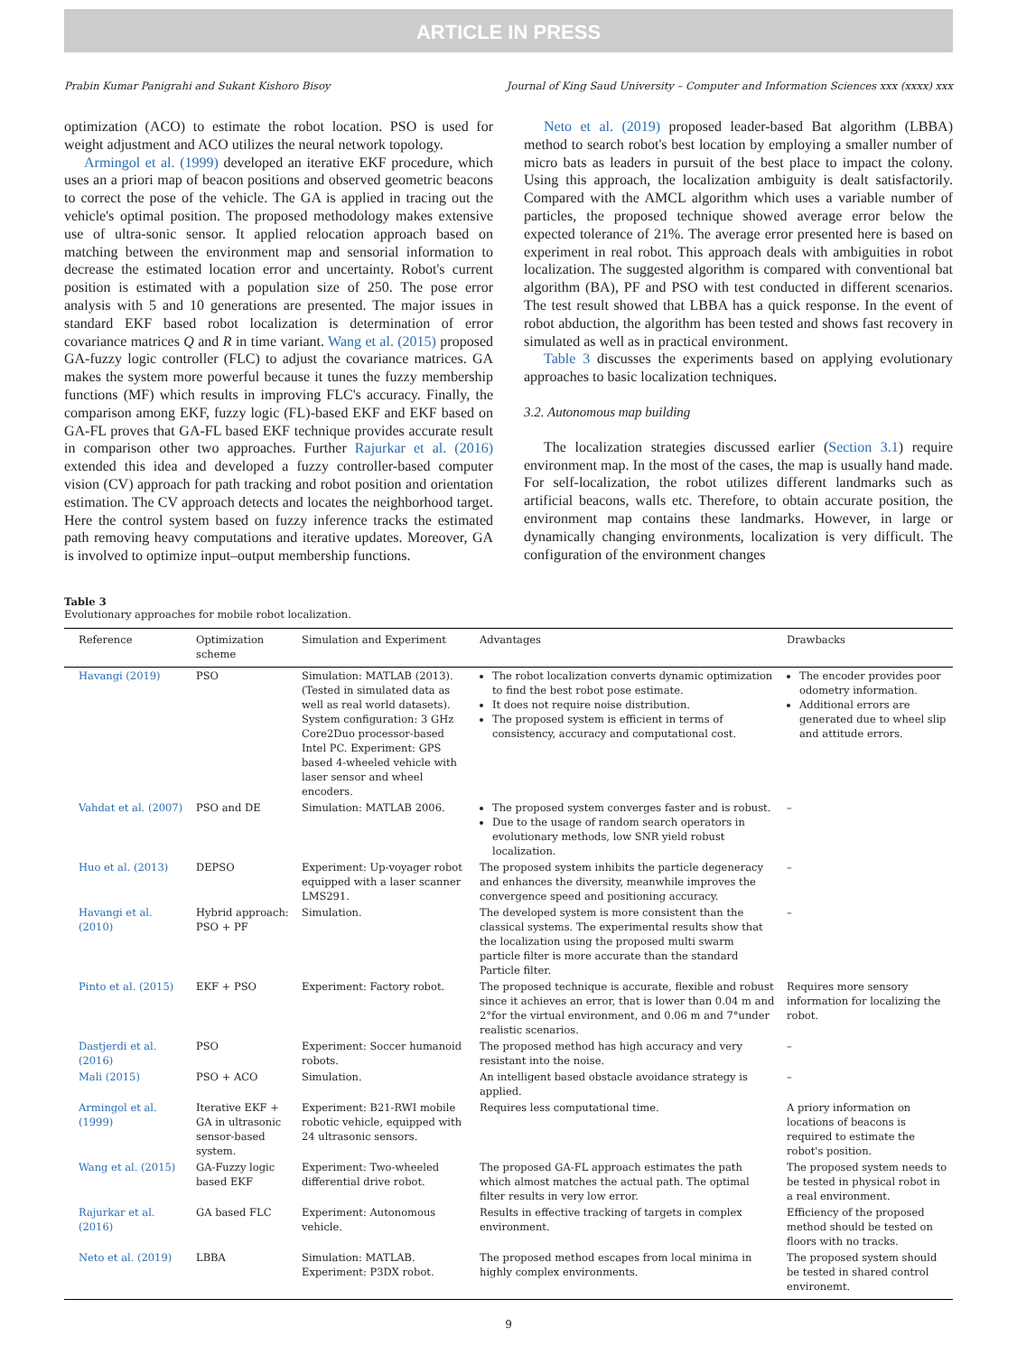ARTICLE IN PRESS
Prabin Kumar Panigrahi and Sukant Kishoro Bisoy Journal of King Saud University – Computer and Information Sciences xxx (xxxx) xxx
optimization (ACO) to estimate the robot location. PSO is used for weight adjustment and ACO utilizes the neural network topology.
Armingol et al. (1999) developed an iterative EKF procedure, which uses an a priori map of beacon positions and observed geometric beacons to correct the pose of the vehicle. The GA is applied in tracing out the vehicle's optimal position. The proposed methodology makes extensive use of ultra-sonic sensor. It applied relocation approach based on matching between the environment map and sensorial information to decrease the estimated location error and uncertainty. Robot's current position is estimated with a population size of 250. The pose error analysis with 5 and 10 generations are presented. The major issues in standard EKF based robot localization is determination of error covariance matrices Q and R in time variant. Wang et al. (2015) proposed GA-fuzzy logic controller (FLC) to adjust the covariance matrices. GA makes the system more powerful because it tunes the fuzzy membership functions (MF) which results in improving FLC's accuracy. Finally, the comparison among EKF, fuzzy logic (FL)-based EKF and EKF based on GA-FL proves that GA-FL based EKF technique provides accurate result in comparison other two approaches. Further Rajurkar et al. (2016) extended this idea and developed a fuzzy controller-based computer vision (CV) approach for path tracking and robot position and orientation estimation. The CV approach detects and locates the neighborhood target. Here the control system based on fuzzy inference tracks the estimated path removing heavy computations and iterative updates. Moreover, GA is involved to optimize input–output membership functions.
Neto et al. (2019) proposed leader-based Bat algorithm (LBBA) method to search robot's best location by employing a smaller number of micro bats as leaders in pursuit of the best place to impact the colony. Using this approach, the localization ambiguity is dealt satisfactorily. Compared with the AMCL algorithm which uses a variable number of particles, the proposed technique showed average error below the expected tolerance of 21%. The average error presented here is based on experiment in real robot. This approach deals with ambiguities in robot localization. The suggested algorithm is compared with conventional bat algorithm (BA), PF and PSO with test conducted in different scenarios. The test result showed that LBBA has a quick response. In the event of robot abduction, the algorithm has been tested and shows fast recovery in simulated as well as in practical environment.
Table 3 discusses the experiments based on applying evolutionary approaches to basic localization techniques.
3.2. Autonomous map building
The localization strategies discussed earlier (Section 3.1) require environment map. In the most of the cases, the map is usually hand made. For self-localization, the robot utilizes different landmarks such as artificial beacons, walls etc. Therefore, to obtain accurate position, the environment map contains these landmarks. However, in large or dynamically changing environments, localization is very difficult. The configuration of the environment changes
Table 3
Evolutionary approaches for mobile robot localization.
| Reference | Optimization scheme | Simulation and Experiment | Advantages | Drawbacks |
| --- | --- | --- | --- | --- |
| Havangi (2019) | PSO | Simulation: MATLAB (2013). (Tested in simulated data as well as real world datasets). System configuration: 3 GHz Core2Duo processor-based Intel PC. Experiment: GPS based 4-wheeled vehicle with laser sensor and wheel encoders. | The robot localization converts dynamic optimization to find the best robot pose estimate. It does not require noise distribution. The proposed system is efficient in terms of consistency, accuracy and computational cost. | The encoder provides poor odometry information. Additional errors are generated due to wheel slip and attitude errors. |
| Vahdat et al. (2007) | PSO and DE | Simulation: MATLAB 2006. | The proposed system converges faster and is robust. Due to the usage of random search operators in evolutionary methods, low SNR yield robust localization. | – |
| Huo et al. (2013) | DEPSO | Experiment: Up-voyager robot equipped with a laser scanner LMS291. | The proposed system inhibits the particle degeneracy and enhances the diversity, meanwhile improves the convergence speed and positioning accuracy. | – |
| Havangi et al. (2010) | Hybrid approach: PSO + PF | Simulation. | The developed system is more consistent than the classical systems. The experimental results show that the localization using the proposed multi swarm particle filter is more accurate than the standard Particle filter. | – |
| Pinto et al. (2015) | EKF + PSO | Experiment: Factory robot. | The proposed technique is accurate, flexible and robust since it achieves an error, that is lower than 0.04 m and 2°for the virtual environment, and 0.06 m and 7°under realistic scenarios. | Requires more sensory information for localizing the robot. |
| Dastjerdi et al. (2016) | PSO | Experiment: Soccer humanoid robots. | The proposed method has high accuracy and very resistant into the noise. | – |
| Mali (2015) | PSO + ACO | Simulation. | An intelligent based obstacle avoidance strategy is applied. | – |
| Armingol et al. (1999) | Iterative EKF + GA in ultrasonic sensor-based system. | Experiment: B21-RWI mobile robotic vehicle, equipped with 24 ultrasonic sensors. | Requires less computational time. | A priory information on locations of beacons is required to estimate the robot's position. |
| Wang et al. (2015) | GA-Fuzzy logic based EKF | Experiment: Two-wheeled differential drive robot. | The proposed GA-FL approach estimates the path which almost matches the actual path. The optimal filter results in very low error. | The proposed system needs to be tested in physical robot in a real environment. |
| Rajurkar et al. (2016) | GA based FLC | Experiment: Autonomous vehicle. | Results in effective tracking of targets in complex environment. | Efficiency of the proposed method should be tested on floors with no tracks. |
| Neto et al. (2019) | LBBA | Simulation: MATLAB. Experiment: P3DX robot. | The proposed method escapes from local minima in highly complex environments. | The proposed system should be tested in shared control environemt. |
9